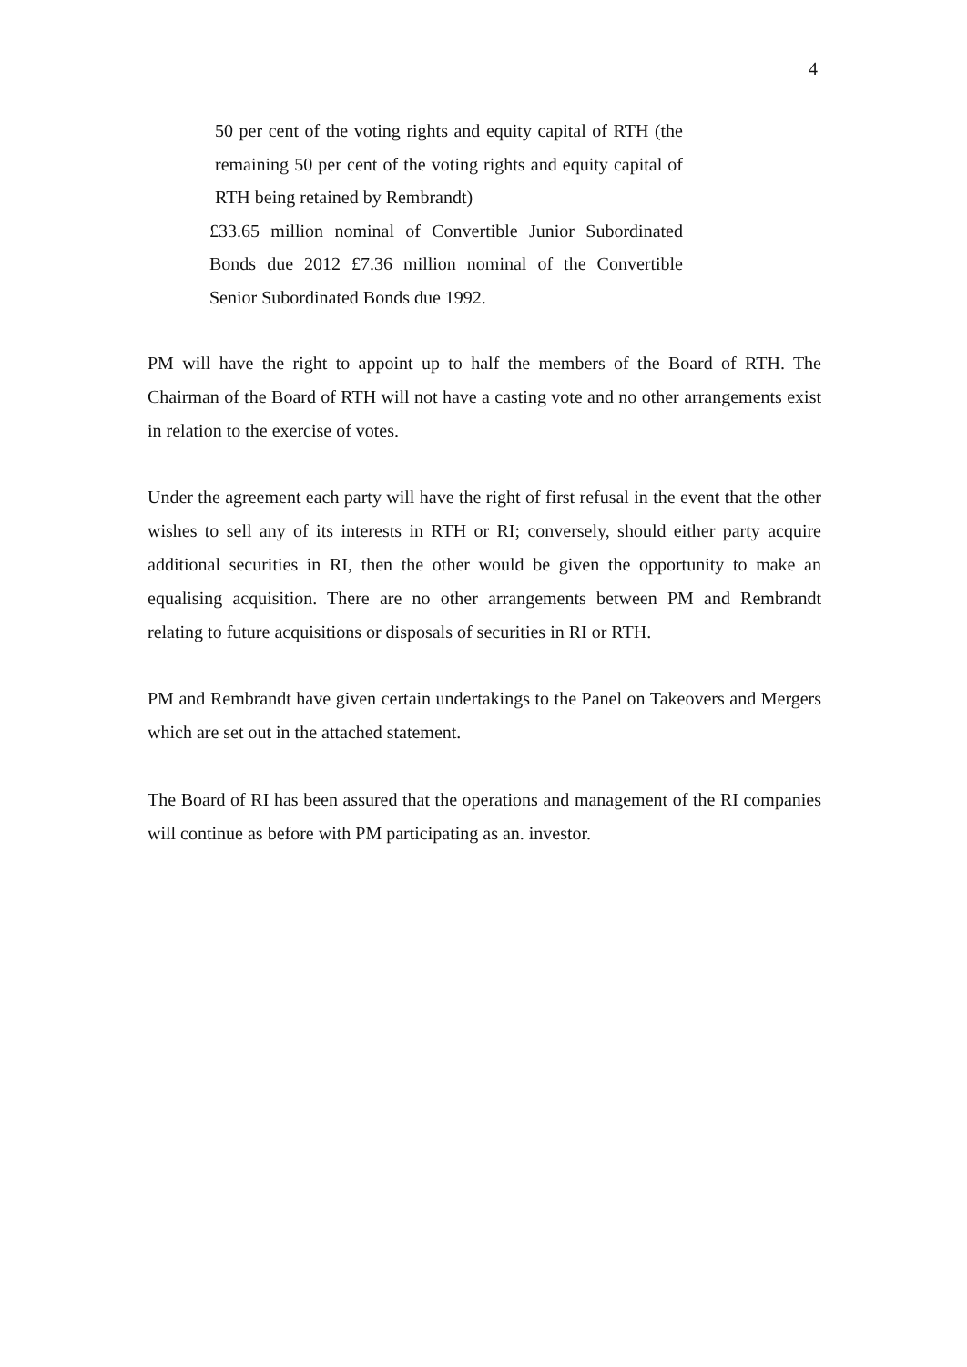4
50 per cent of the voting rights and equity capital of RTH (the remaining 50 per cent of the voting rights and equity capital of RTH being retained by Rembrandt)
£33.65 million nominal of Convertible Junior Subordinated Bonds due 2012 £7.36 million nominal of the Convertible Senior Subordinated Bonds due 1992.
PM will have the right to appoint up to half the members of the Board of RTH. The Chairman of the Board of RTH will not have a casting vote and no other arrangements exist in relation to the exercise of votes.
Under the agreement each party will have the right of first refusal in the event that the other wishes to sell any of its interests in RTH or RI; conversely, should either party acquire additional securities in RI, then the other would be given the opportunity to make an equalising acquisition. There are no other arrangements between PM and Rembrandt relating to future acquisitions or disposals of securities in RI or RTH.
PM and Rembrandt have given certain undertakings to the Panel on Takeovers and Mergers which are set out in the attached statement.
The Board of RI has been assured that the operations and management of the RI companies will continue as before with PM participating as an. investor.